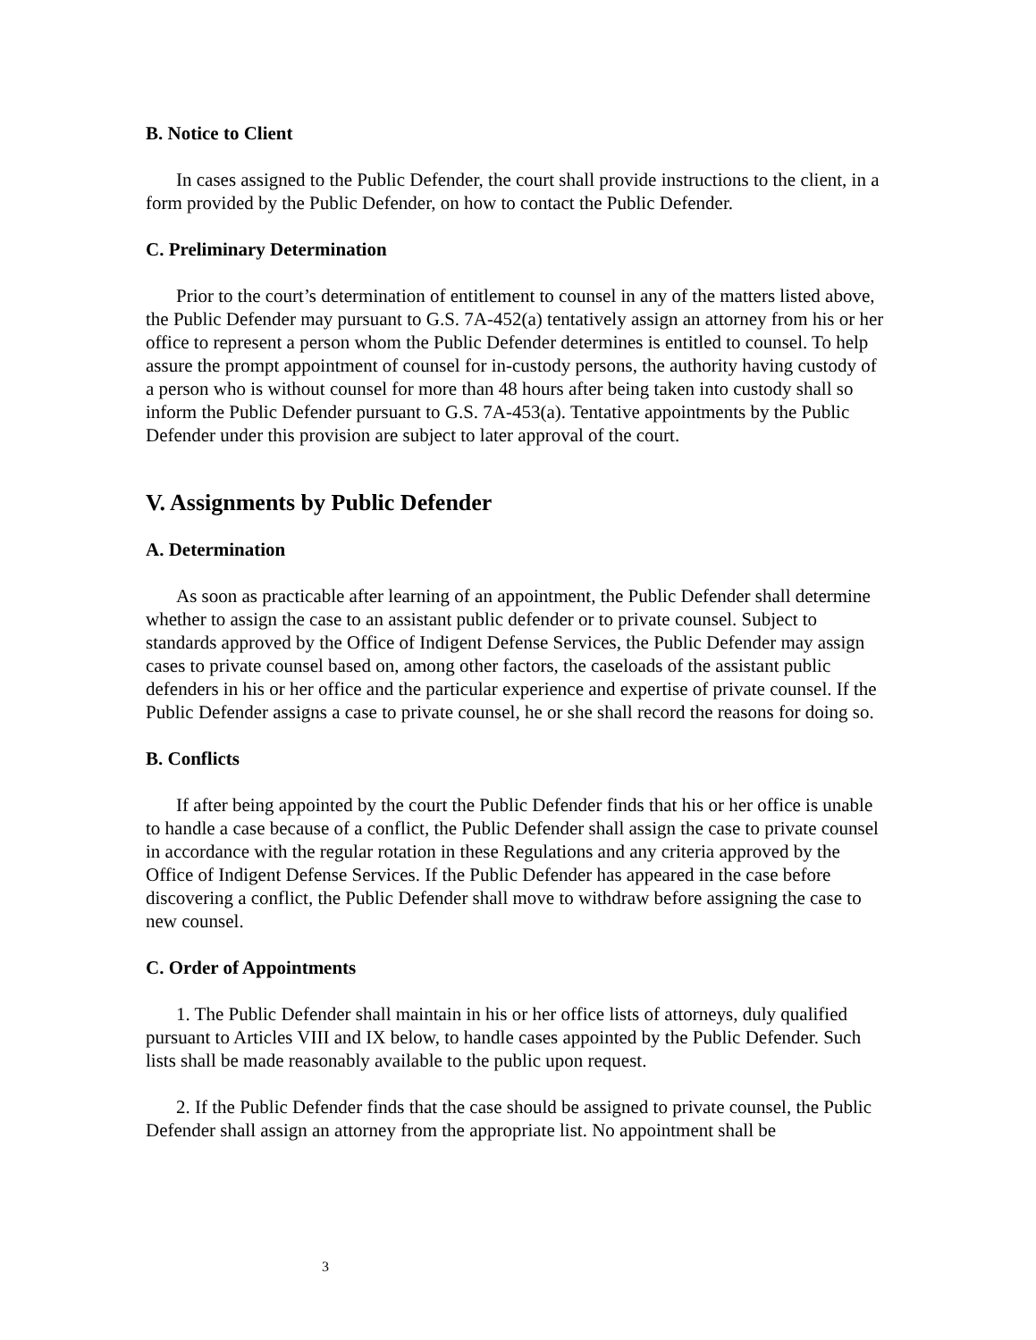B. Notice to Client
In cases assigned to the Public Defender, the court shall provide instructions to the client, in a form provided by the Public Defender, on how to contact the Public Defender.
C. Preliminary Determination
Prior to the court’s determination of entitlement to counsel in any of the matters listed above, the Public Defender may pursuant to G.S. 7A-452(a) tentatively assign an attorney from his or her office to represent a person whom the Public Defender determines is entitled to counsel. To help assure the prompt appointment of counsel for in-custody persons, the authority having custody of a person who is without counsel for more than 48 hours after being taken into custody shall so inform the Public Defender pursuant to G.S. 7A-453(a). Tentative appointments by the Public Defender under this provision are subject to later approval of the court.
V. Assignments by Public Defender
A. Determination
As soon as practicable after learning of an appointment, the Public Defender shall determine whether to assign the case to an assistant public defender or to private counsel. Subject to standards approved by the Office of Indigent Defense Services, the Public Defender may assign cases to private counsel based on, among other factors, the caseloads of the assistant public defenders in his or her office and the particular experience and expertise of private counsel. If the Public Defender assigns a case to private counsel, he or she shall record the reasons for doing so.
B. Conflicts
If after being appointed by the court the Public Defender finds that his or her office is unable to handle a case because of a conflict, the Public Defender shall assign the case to private counsel in accordance with the regular rotation in these Regulations and any criteria approved by the Office of Indigent Defense Services. If the Public Defender has appeared in the case before discovering a conflict, the Public Defender shall move to withdraw before assigning the case to new counsel.
C. Order of Appointments
1. The Public Defender shall maintain in his or her office lists of attorneys, duly qualified pursuant to Articles VIII and IX below, to handle cases appointed by the Public Defender. Such lists shall be made reasonably available to the public upon request.
2. If the Public Defender finds that the case should be assigned to private counsel, the Public Defender shall assign an attorney from the appropriate list. No appointment shall be
3